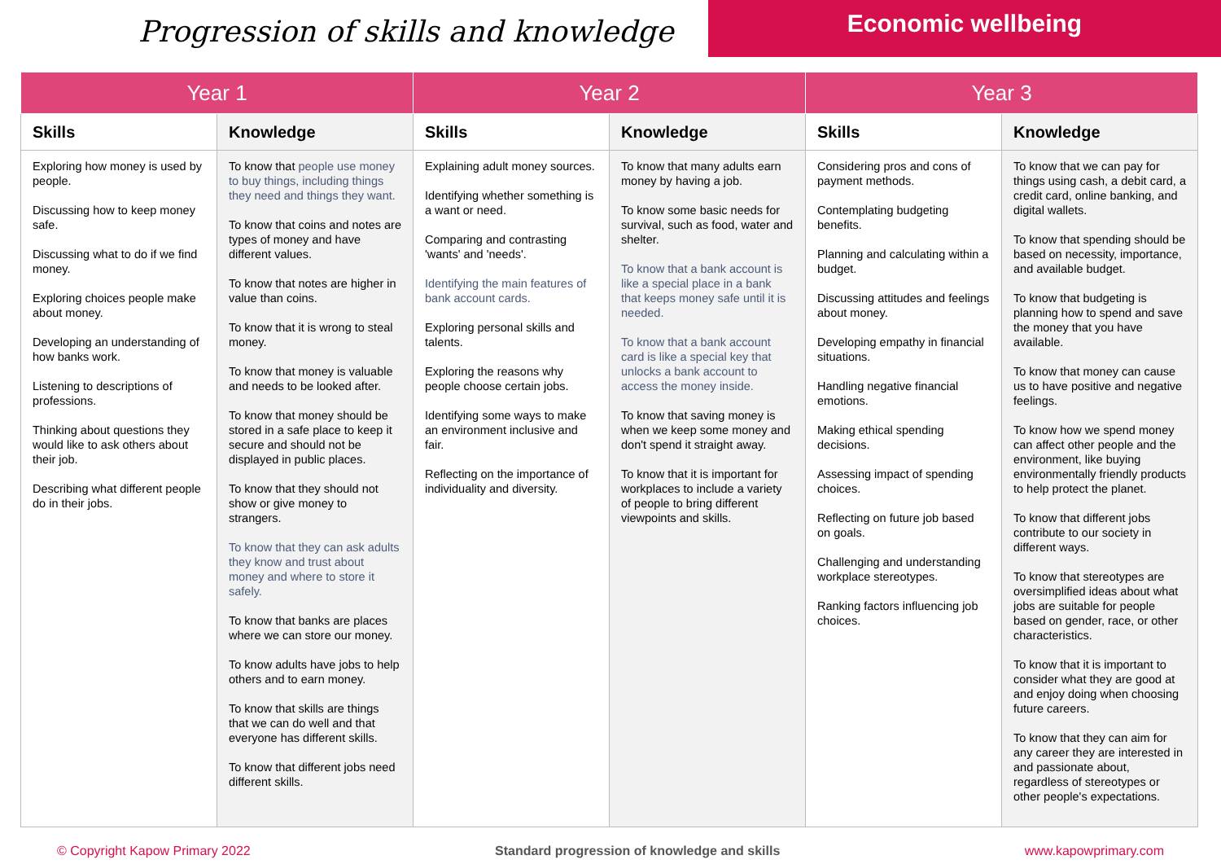Progression of skills and knowledge
Economic wellbeing
| Year 1 | | Year 2 | | Year 3 | |
| --- | --- | --- | --- | --- | --- |
| Skills | Knowledge | Skills | Knowledge | Skills | Knowledge |
| Exploring how money is used by people. Discussing how to keep money safe. Discussing what to do if we find money. Exploring choices people make about money. Developing an understanding of how banks work. Listening to descriptions of professions. Thinking about questions they would like to ask others about their job. Describing what different people do in their jobs. | To know that people use money to buy things, including things they need and things they want. To know that coins and notes are types of money and have different values. To know that notes are higher in value than coins. To know that it is wrong to steal money. To know that money is valuable and needs to be looked after. To know that money should be stored in a safe place to keep it secure and should not be displayed in public places. To know that they should not show or give money to strangers. To know that they can ask adults they know and trust about money and where to store it safely. To know that banks are places where we can store our money. To know adults have jobs to help others and to earn money. To know that skills are things that we can do well and that everyone has different skills. To know that different jobs need different skills. | Explaining adult money sources. Identifying whether something is a want or need. Comparing and contrasting 'wants' and 'needs'. Identifying the main features of bank account cards. Exploring personal skills and talents. Exploring the reasons why people choose certain jobs. Identifying some ways to make an environment inclusive and fair. Reflecting on the importance of individuality and diversity. | To know that many adults earn money by having a job. To know some basic needs for survival, such as food, water and shelter. To know that a bank account is like a special place in a bank that keeps money safe until it is needed. To know that a bank account card is like a special key that unlocks a bank account to access the money inside. To know that saving money is when we keep some money and don't spend it straight away. To know that it is important for workplaces to include a variety of people to bring different viewpoints and skills. | Considering pros and cons of payment methods. Contemplating budgeting benefits. Planning and calculating within a budget. Discussing attitudes and feelings about money. Developing empathy in financial situations. Handling negative financial emotions. Making ethical spending decisions. Assessing impact of spending choices. Reflecting on future job based on goals. Challenging and understanding workplace stereotypes. Ranking factors influencing job choices. | To know that we can pay for things using cash, a debit card, a credit card, online banking, and digital wallets. To know that spending should be based on necessity, importance, and available budget. To know that budgeting is planning how to spend and save the money that you have available. To know that money can cause us to have positive and negative feelings. To know how we spend money can affect other people and the environment, like buying environmentally friendly products to help protect the planet. To know that different jobs contribute to our society in different ways. To know that stereotypes are oversimplified ideas about what jobs are suitable for people based on gender, race, or other characteristics. To know that it is important to consider what they are good at and enjoy doing when choosing future careers. To know that they can aim for any career they are interested in and passionate about, regardless of stereotypes or other people's expectations. |
© Copyright Kapow Primary 2022 Standard progression of knowledge and skills www.kapowprimary.com